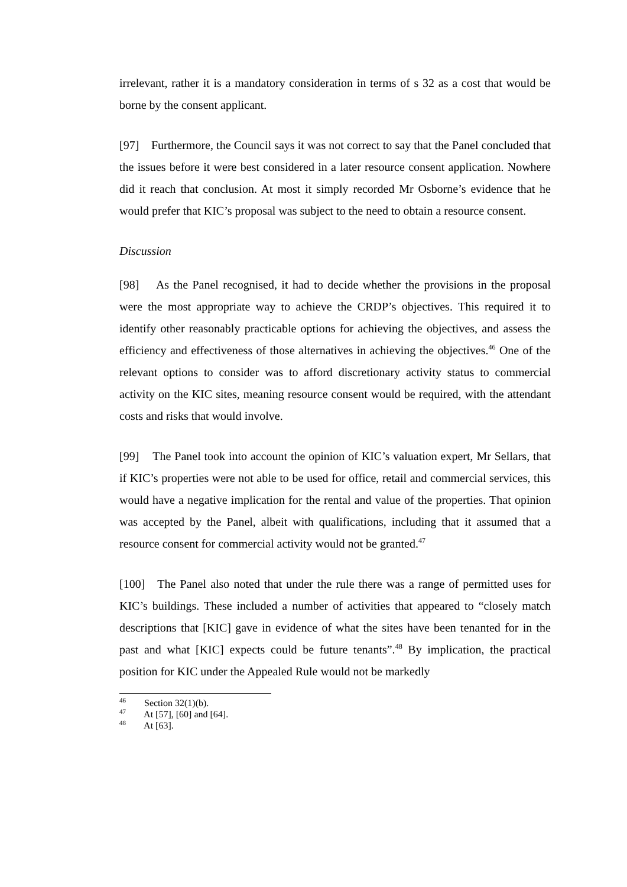irrelevant, rather it is a mandatory consideration in terms of s 32 as a cost that would be borne by the consent applicant.
[97] Furthermore, the Council says it was not correct to say that the Panel concluded that the issues before it were best considered in a later resource consent application. Nowhere did it reach that conclusion. At most it simply recorded Mr Osborne’s evidence that he would prefer that KIC’s proposal was subject to the need to obtain a resource consent.
Discussion
[98] As the Panel recognised, it had to decide whether the provisions in the proposal were the most appropriate way to achieve the CRDP’s objectives. This required it to identify other reasonably practicable options for achieving the objectives, and assess the efficiency and effectiveness of those alternatives in achieving the objectives.<sup>46</sup> One of the relevant options to consider was to afford discretionary activity status to commercial activity on the KIC sites, meaning resource consent would be required, with the attendant costs and risks that would involve.
[99] The Panel took into account the opinion of KIC’s valuation expert, Mr Sellars, that if KIC’s properties were not able to be used for office, retail and commercial services, this would have a negative implication for the rental and value of the properties. That opinion was accepted by the Panel, albeit with qualifications, including that it assumed that a resource consent for commercial activity would not be granted.<sup>47</sup>
[100] The Panel also noted that under the rule there was a range of permitted uses for KIC’s buildings. These included a number of activities that appeared to “closely match descriptions that [KIC] gave in evidence of what the sites have been tenanted for in the past and what [KIC] expects could be future tenants”.<sup>48</sup> By implication, the practical position for KIC under the Appealed Rule would not be markedly
<sup>46</sup> Section 32(1)(b).
<sup>47</sup> At [57], [60] and [64].
<sup>48</sup> At [63].